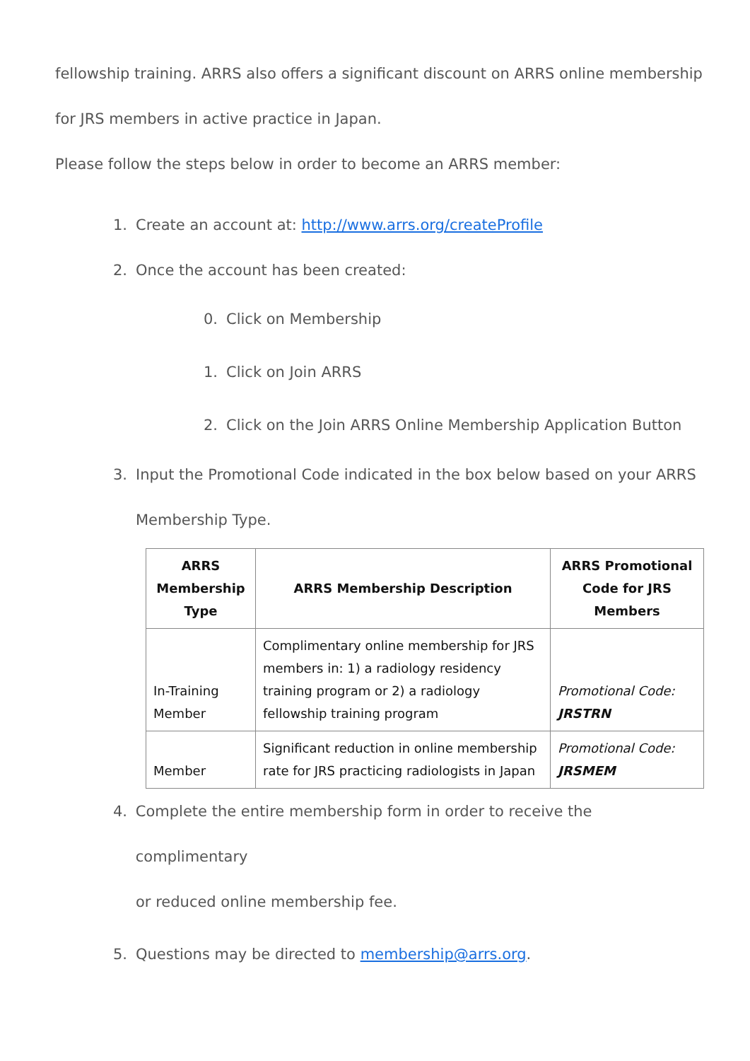fellowship training. ARRS also offers a significant discount on ARRS online membership
for JRS members in active practice in Japan.
Please follow the steps below in order to become an ARRS member:
1. Create an account at: http://www.arrs.org/createProfile
2. Once the account has been created:
0. Click on Membership
1. Click on Join ARRS
2. Click on the Join ARRS Online Membership Application Button
3. Input the Promotional Code indicated in the box below based on your ARRS
Membership Type.
| ARRS Membership Type | ARRS Membership Description | ARRS Promotional Code for JRS Members |
| --- | --- | --- |
| In-Training Member | Complimentary online membership for JRS members in: 1) a radiology residency training program or 2) a radiology fellowship training program | Promotional Code: JRSTRN |
| Member | Significant reduction in online membership rate for JRS practicing radiologists in Japan | Promotional Code: JRSMEM |
4. Complete the entire membership form in order to receive the complimentary
or reduced online membership fee.
5. Questions may be directed to membership@arrs.org.